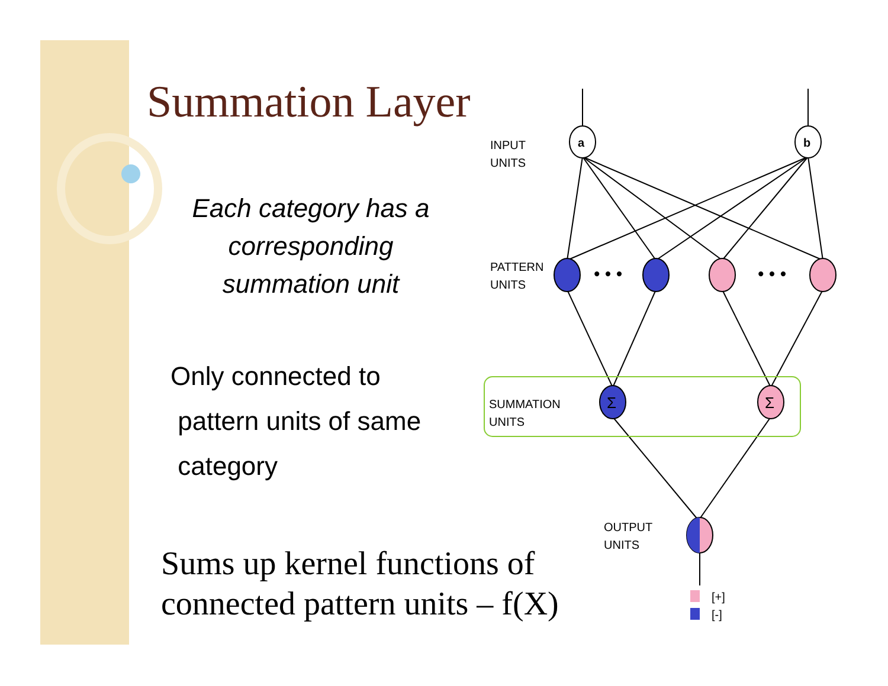Summation Layer
Each category has a corresponding summation unit
Only connected to
pattern units of same
category
Sums up kernel functions of connected pattern units – f(X)
a
b
INPUT
UNITS
PATTERN
UNITS
• • •
• • •
SUMMATION
UNITS
Σ
Σ
OUTPUT
UNITS
[+]
[-]